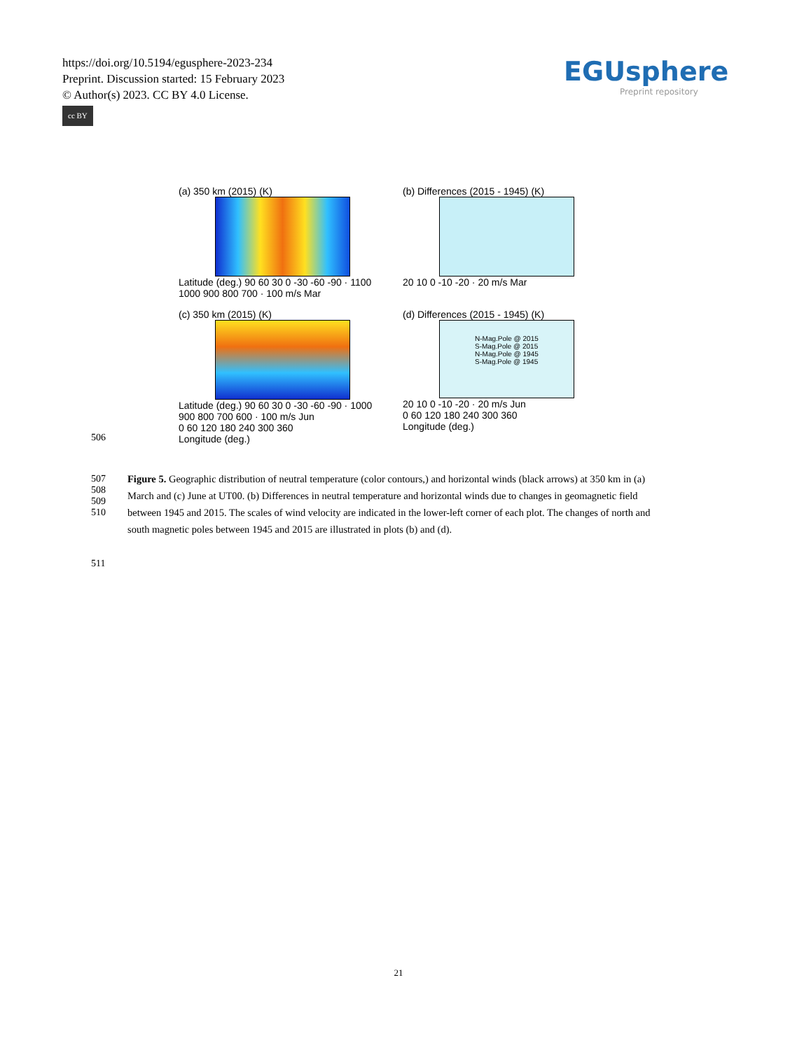https://doi.org/10.5194/egusphere-2023-234
Preprint. Discussion started: 15 February 2023
© Author(s) 2023. CC BY 4.0 License.
cc BY
EGUsphere
Preprint repository
(a) 350 km (2015) (K)
Latitude (deg.) 90 60 30 0 -30 -60 -90 · 1100 1000 900 800 700 · 100 m/s Mar
(b) Differences (2015 - 1945) (K)
20 10 0 -10 -20 · 20 m/s Mar
(c) 350 km (2015) (K)
Latitude (deg.) 90 60 30 0 -30 -60 -90 · 1000 900 800 700 600 · 100 m/s Jun
0 60 120 180 240 300 360
Longitude (deg.)
(d) Differences (2015 - 1945) (K)
N-Mag.Pole @ 2015
S-Mag.Pole @ 2015
N-Mag.Pole @ 1945
S-Mag.Pole @ 1945
20 10 0 -10 -20 · 20 m/s Jun
0 60 120 180 240 300 360
Longitude (deg.)
506
507
508
509
510
Figure 5. Geographic distribution of neutral temperature (color contours,) and horizontal winds (black arrows) at 350 km in (a) March and (c) June at UT00. (b) Differences in neutral temperature and horizontal winds due to changes in geomagnetic field between 1945 and 2015. The scales of wind velocity are indicated in the lower-left corner of each plot. The changes of north and south magnetic poles between 1945 and 2015 are illustrated in plots (b) and (d).
511
21